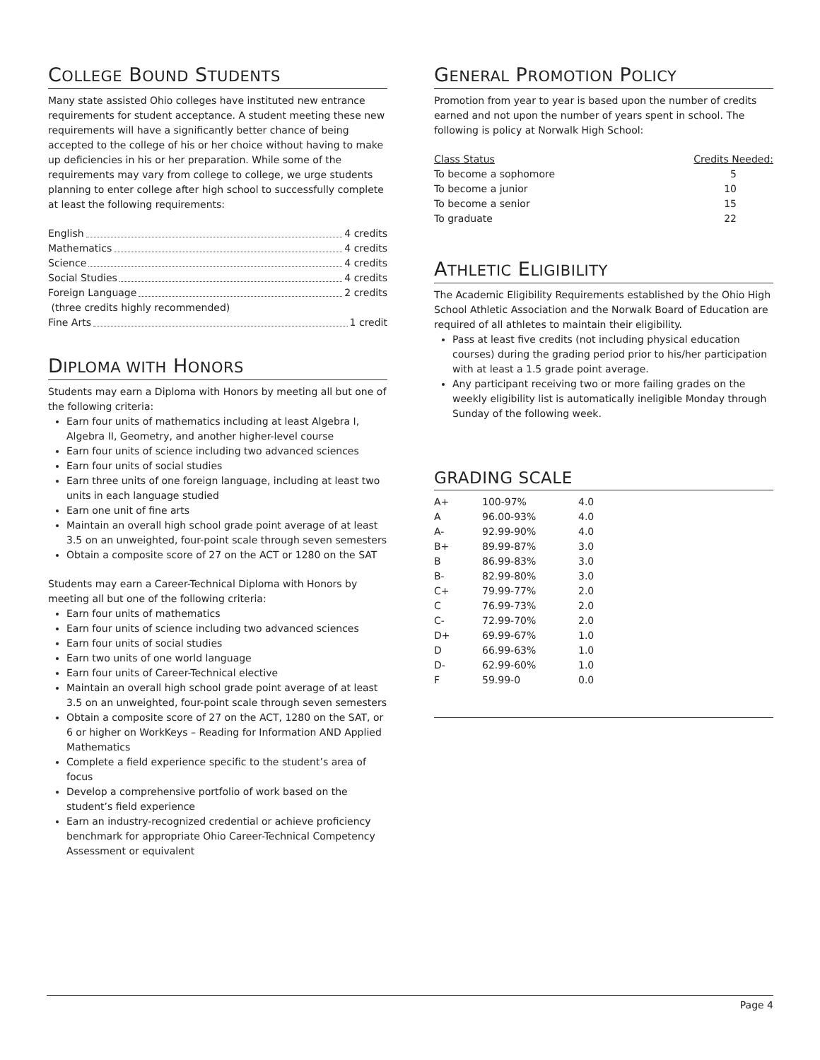COLLEGE BOUND STUDENTS
Many state assisted Ohio colleges have instituted new entrance requirements for student acceptance. A student meeting these new requirements will have a significantly better chance of being accepted to the college of his or her choice without having to make up deficiencies in his or her preparation. While some of the requirements may vary from college to college, we urge students planning to enter college after high school to successfully complete at least the following requirements:
English 4 credits
Mathematics 4 credits
Science 4 credits
Social Studies 4 credits
Foreign Language 2 credits
(three credits highly recommended)
Fine Arts 1 credit
DIPLOMA WITH HONORS
Students may earn a Diploma with Honors by meeting all but one of the following criteria:
Earn four units of mathematics including at least Algebra I, Algebra II, Geometry, and another higher-level course
Earn four units of science including two advanced sciences
Earn four units of social studies
Earn three units of one foreign language, including at least two units in each language studied
Earn one unit of fine arts
Maintain an overall high school grade point average of at least 3.5 on an unweighted, four-point scale through seven semesters
Obtain a composite score of 27 on the ACT or 1280 on the SAT
Students may earn a Career-Technical Diploma with Honors by meeting all but one of the following criteria:
Earn four units of mathematics
Earn four units of science including two advanced sciences
Earn four units of social studies
Earn two units of one world language
Earn four units of Career-Technical elective
Maintain an overall high school grade point average of at least 3.5 on an unweighted, four-point scale through seven semesters
Obtain a composite score of 27 on the ACT, 1280 on the SAT, or 6 or higher on WorkKeys – Reading for Information AND Applied Mathematics
Complete a field experience specific to the student’s area of focus
Develop a comprehensive portfolio of work based on the student’s field experience
Earn an industry-recognized credential or achieve proficiency benchmark for appropriate Ohio Career-Technical Competency Assessment or equivalent
GENERAL PROMOTION POLICY
Promotion from year to year is based upon the number of credits earned and not upon the number of years spent in school. The following is policy at Norwalk High School:
| Class Status | Credits Needed: |
| --- | --- |
| To become a sophomore | 5 |
| To become a junior | 10 |
| To become a senior | 15 |
| To graduate | 22 |
ATHLETIC ELIGIBILITY
The Academic Eligibility Requirements established by the Ohio High School Athletic Association and the Norwalk Board of Education are required of all athletes to maintain their eligibility.
Pass at least five credits (not including physical education courses) during the grading period prior to his/her participation with at least a 1.5 grade point average.
Any participant receiving two or more failing grades on the weekly eligibility list is automatically ineligible Monday through Sunday of the following week.
GRADING SCALE
| A+ | 100-97% | 4.0 |
| A | 96.00-93% | 4.0 |
| A- | 92.99-90% | 4.0 |
| B+ | 89.99-87% | 3.0 |
| B | 86.99-83% | 3.0 |
| B- | 82.99-80% | 3.0 |
| C+ | 79.99-77% | 2.0 |
| C | 76.99-73% | 2.0 |
| C- | 72.99-70% | 2.0 |
| D+ | 69.99-67% | 1.0 |
| D | 66.99-63% | 1.0 |
| D- | 62.99-60% | 1.0 |
| F | 59.99-0 | 0.0 |
Page 4